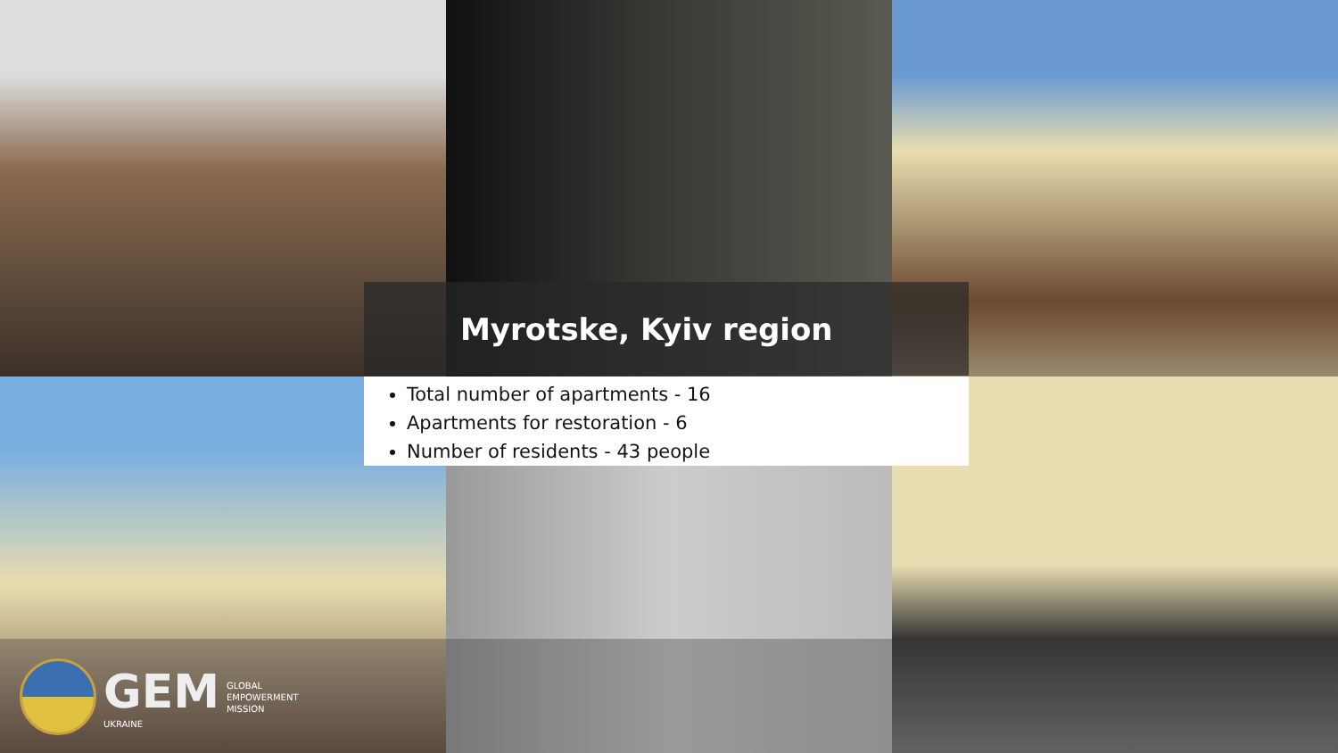Myrotske, Kyiv region
Total number of apartments - 16
Apartments for restoration - 6
Number of residents - 43 people
GEM
UKRAINE
GLOBAL
EMPOWERMENT
MISSION